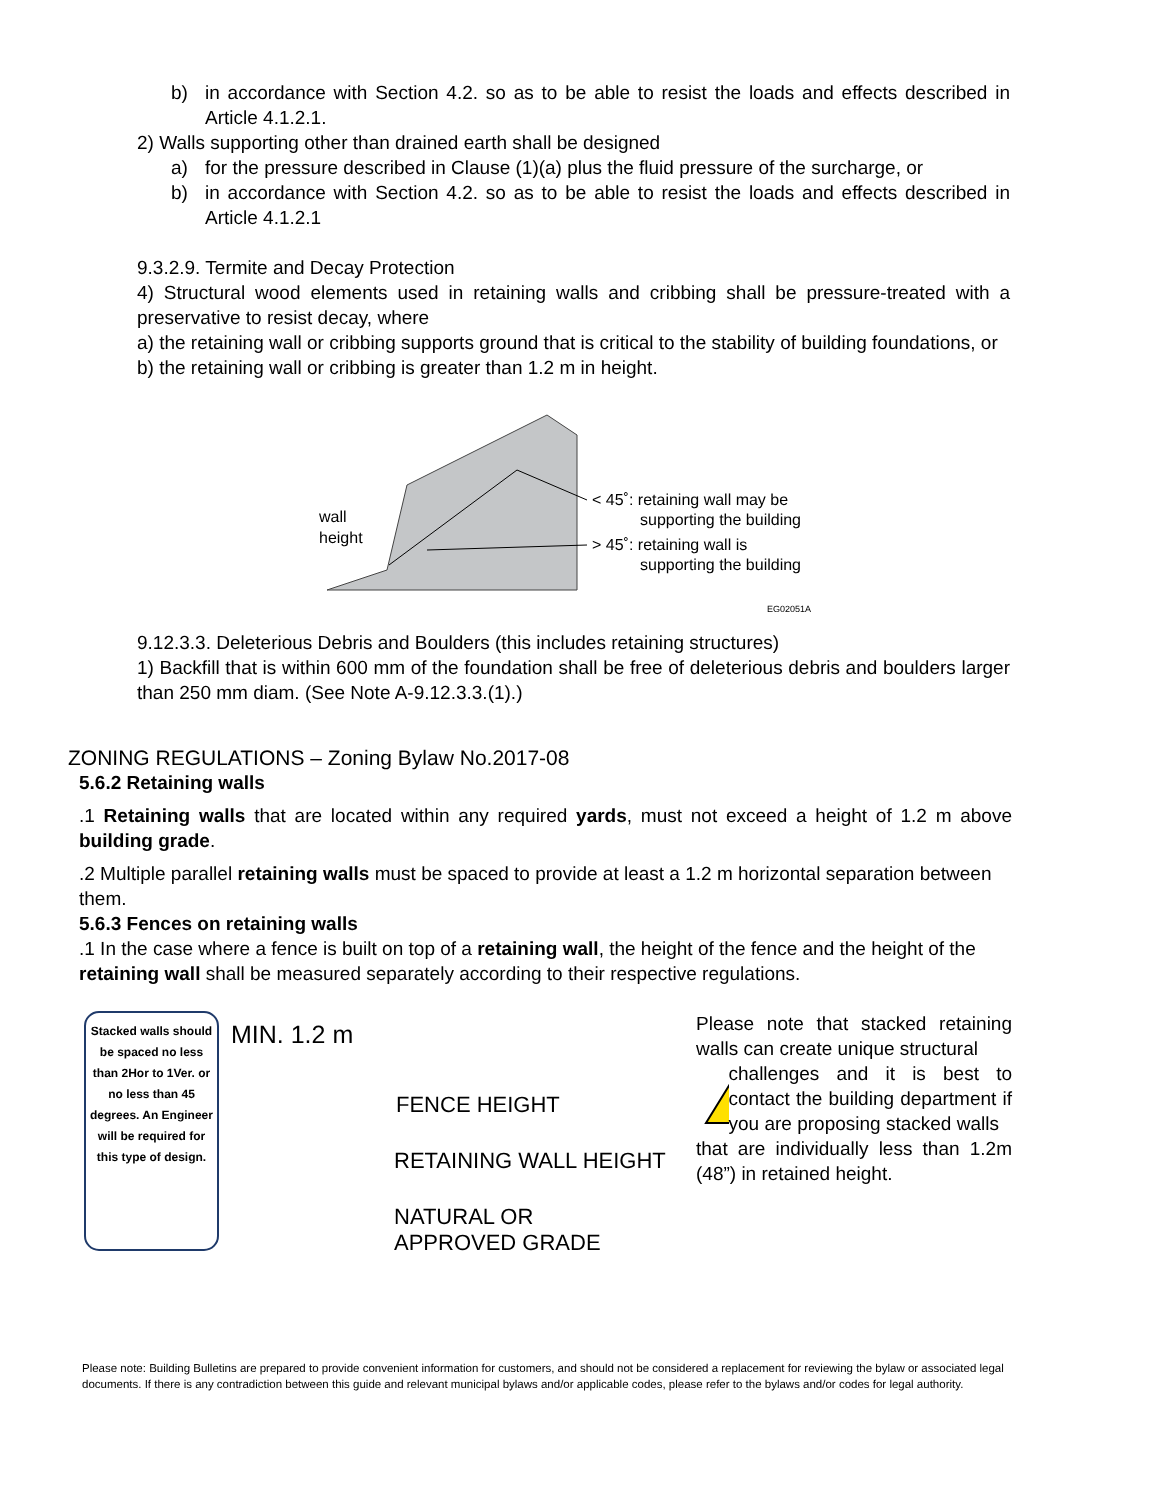b) in accordance with Section 4.2. so as to be able to resist the loads and effects described in Article 4.1.2.1.
2) Walls supporting other than drained earth shall be designed
a) for the pressure described in Clause (1)(a) plus the fluid pressure of the surcharge, or
b) in accordance with Section 4.2. so as to be able to resist the loads and effects described in Article 4.1.2.1
9.3.2.9. Termite and Decay Protection
4) Structural wood elements used in retaining walls and cribbing shall be pressure-treated with a preservative to resist decay, where
a) the retaining wall or cribbing supports ground that is critical to the stability of building foundations, or
b) the retaining wall or cribbing is greater than 1.2 m in height.
wall
height
< 45˚: retaining wall may be
supporting the building
> 45˚: retaining wall is
supporting the building
EG02051A
9.12.3.3. Deleterious Debris and Boulders (this includes retaining structures)
1) Backfill that is within 600 mm of the foundation shall be free of deleterious debris and boulders larger than 250 mm diam. (See Note A-9.12.3.3.(1).)
ZONING REGULATIONS – Zoning Bylaw No.2017-08
5.6.2 Retaining walls
.1 Retaining walls that are located within any required yards, must not exceed a height of 1.2 m above building grade.
.2 Multiple parallel retaining walls must be spaced to provide at least a 1.2 m horizontal separation between them.
5.6.3 Fences on retaining walls
.1 In the case where a fence is built on top of a retaining wall, the height of the fence and the height of the retaining wall shall be measured separately according to their respective regulations.
Stacked walls should be spaced no less than 2Hor to 1Ver. or no less than 45 degrees. An Engineer will be required for this type of design.
MIN. 1.2 m
FENCE HEIGHT
RETAINING WALL HEIGHT
NATURAL OR
APPROVED GRADE
Please note that stacked retaining walls can create unique structural
!
challenges and it is best to contact the building department if you are proposing stacked walls
that are individually less than 1.2m (48”) in retained height.
Please note: Building Bulletins are prepared to provide convenient information for customers, and should not be considered a replacement for reviewing the bylaw or associated legal documents. If there is any contradiction between this guide and relevant municipal bylaws and/or applicable codes, please refer to the bylaws and/or codes for legal authority.